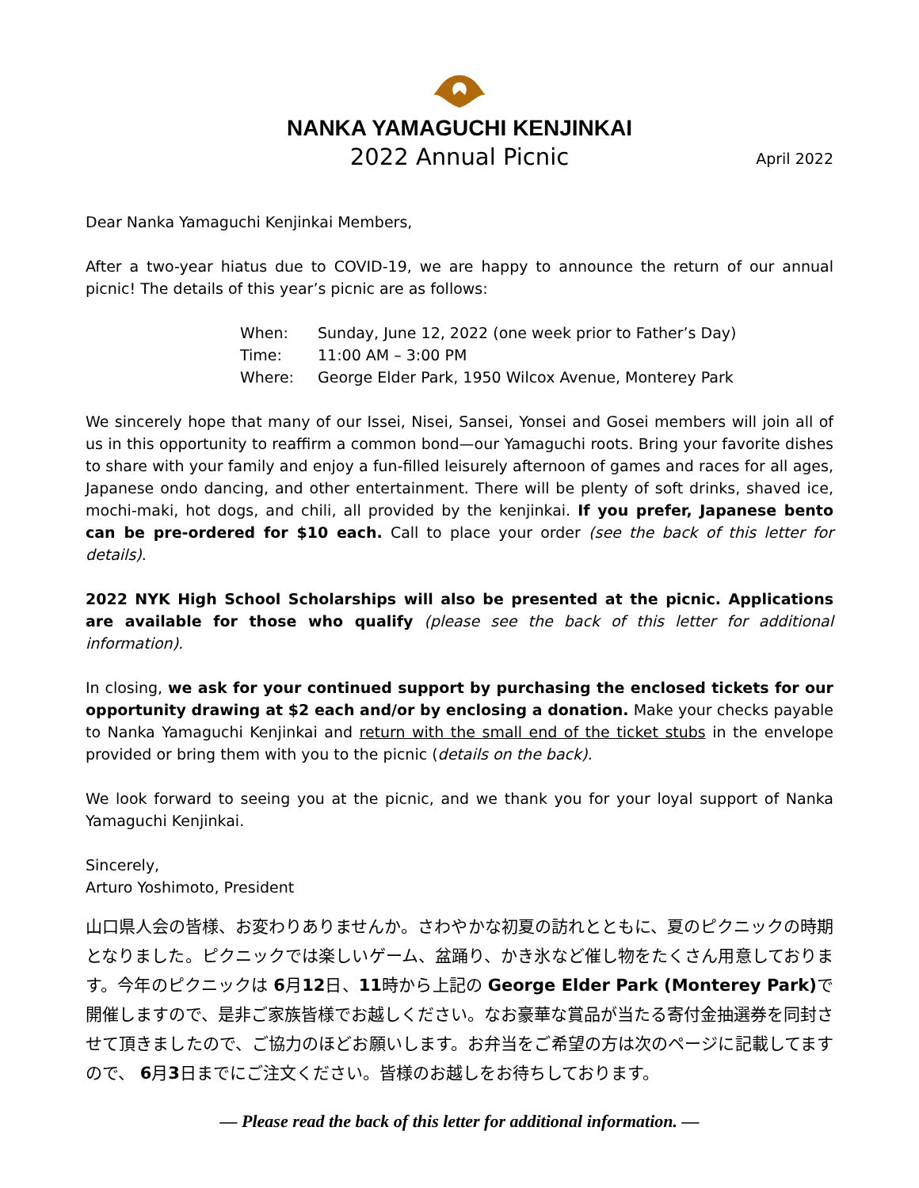NANKA YAMAGUCHI KENJINKAI
2022 Annual Picnic
April 2022
Dear Nanka Yamaguchi Kenjinkai Members,
After a two-year hiatus due to COVID-19, we are happy to announce the return of our annual picnic! The details of this year’s picnic are as follows:
| When: | Sunday, June 12, 2022 (one week prior to Father’s Day) |
| Time: | 11:00 AM – 3:00 PM |
| Where: | George Elder Park, 1950 Wilcox Avenue, Monterey Park |
We sincerely hope that many of our Issei, Nisei, Sansei, Yonsei and Gosei members will join all of us in this opportunity to reaffirm a common bond—our Yamaguchi roots. Bring your favorite dishes to share with your family and enjoy a fun-filled leisurely afternoon of games and races for all ages, Japanese ondo dancing, and other entertainment. There will be plenty of soft drinks, shaved ice, mochi-maki, hot dogs, and chili, all provided by the kenjinkai. If you prefer, Japanese bento can be pre-ordered for $10 each. Call to place your order (see the back of this letter for details).
2022 NYK High School Scholarships will also be presented at the picnic. Applications are available for those who qualify (please see the back of this letter for additional information).
In closing, we ask for your continued support by purchasing the enclosed tickets for our opportunity drawing at $2 each and/or by enclosing a donation. Make your checks payable to Nanka Yamaguchi Kenjinkai and return with the small end of the ticket stubs in the envelope provided or bring them with you to the picnic (details on the back).
We look forward to seeing you at the picnic, and we thank you for your loyal support of Nanka Yamaguchi Kenjinkai.
Sincerely,
Arturo Yoshimoto, President
山口県人会の皆様、お変わりありませんか。さわやかな初夏の訪れとともに、夏のピクニックの時期となりました。ピクニックでは楽しいゲーム、盆踊り、かき氷など催し物をたくさん用意しております。今年のピクニックは 6月12日、11時から上記の George Elder Park (Monterey Park) で開催しますので、是非ご家族皆様でお越しください。なお豪華な賞品が当たる寄付金抽選券を同封させて頂きましたので、ご協力のほどお願いします。お弁当をご希望の方は次のページに記載してますので、 6月3日までにご注文ください。皆様のお越しをお待ちしております。
— Please read the back of this letter for additional information. —